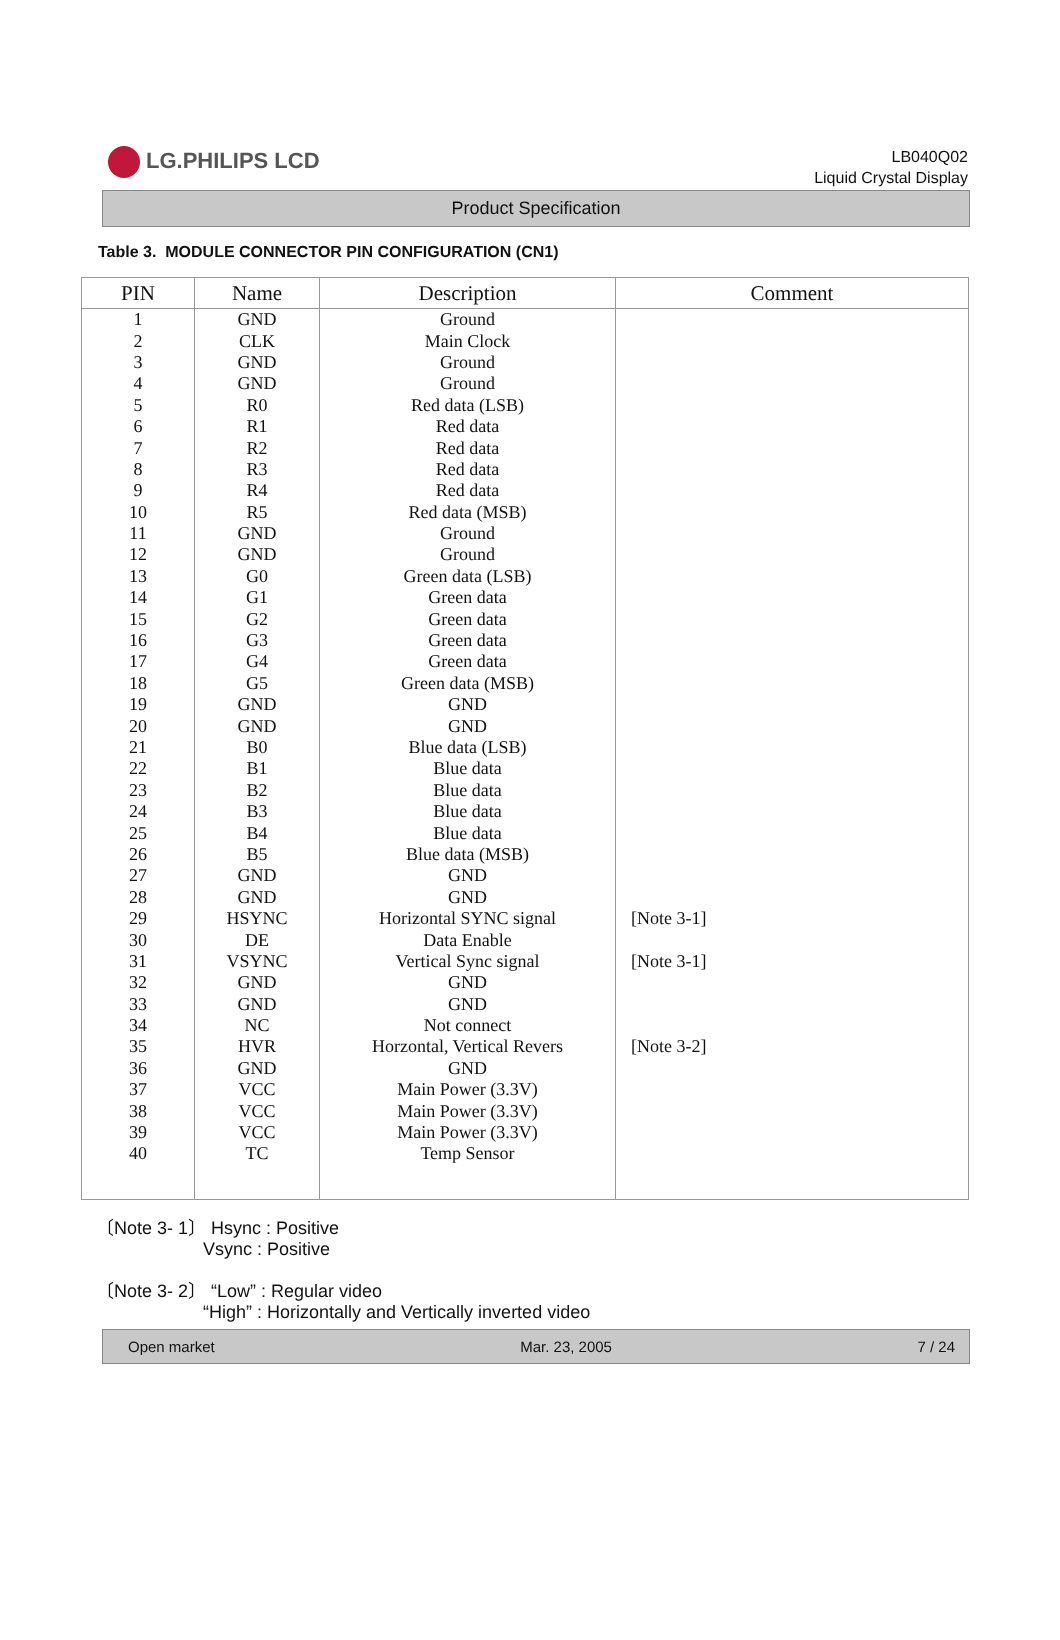LG.PHILIPS LCD
LB040Q02
Liquid Crystal Display
Product Specification
Table 3. MODULE CONNECTOR PIN CONFIGURATION (CN1)
| PIN | Name | Description | Comment |
| --- | --- | --- | --- |
| 1 | GND | Ground | |
| 2 | CLK | Main Clock | |
| 3 | GND | Ground | |
| 4 | GND | Ground | |
| 5 | R0 | Red data (LSB) | |
| 6 | R1 | Red data | |
| 7 | R2 | Red data | |
| 8 | R3 | Red data | |
| 9 | R4 | Red data | |
| 10 | R5 | Red data (MSB) | |
| 11 | GND | Ground | |
| 12 | GND | Ground | |
| 13 | G0 | Green data (LSB) | |
| 14 | G1 | Green data | |
| 15 | G2 | Green data | |
| 16 | G3 | Green data | |
| 17 | G4 | Green data | |
| 18 | G5 | Green data (MSB) | |
| 19 | GND | GND | |
| 20 | GND | GND | |
| 21 | B0 | Blue data (LSB) | |
| 22 | B1 | Blue data | |
| 23 | B2 | Blue data | |
| 24 | B3 | Blue data | |
| 25 | B4 | Blue data | |
| 26 | B5 | Blue data (MSB) | |
| 27 | GND | GND | |
| 28 | GND | GND | |
| 29 | HSYNC | Horizontal SYNC signal | [Note 3-1] |
| 30 | DE | Data Enable | |
| 31 | VSYNC | Vertical Sync signal | [Note 3-1] |
| 32 | GND | GND | |
| 33 | GND | GND | |
| 34 | NC | Not connect | |
| 35 | HVR | Horzontal, Vertical Revers | [Note 3-2] |
| 36 | GND | GND | |
| 37 | VCC | Main Power (3.3V) | |
| 38 | VCC | Main Power (3.3V) | |
| 39 | VCC | Main Power (3.3V) | |
| 40 | TC | Temp Sensor | |
〔Note 3- 1〕 Hsync : Positive
Vsync : Positive
〔Note 3- 2〕 “Low” : Regular video
“High” : Horizontally and Vertically inverted video
Open market Mar. 23, 2005 7 / 24